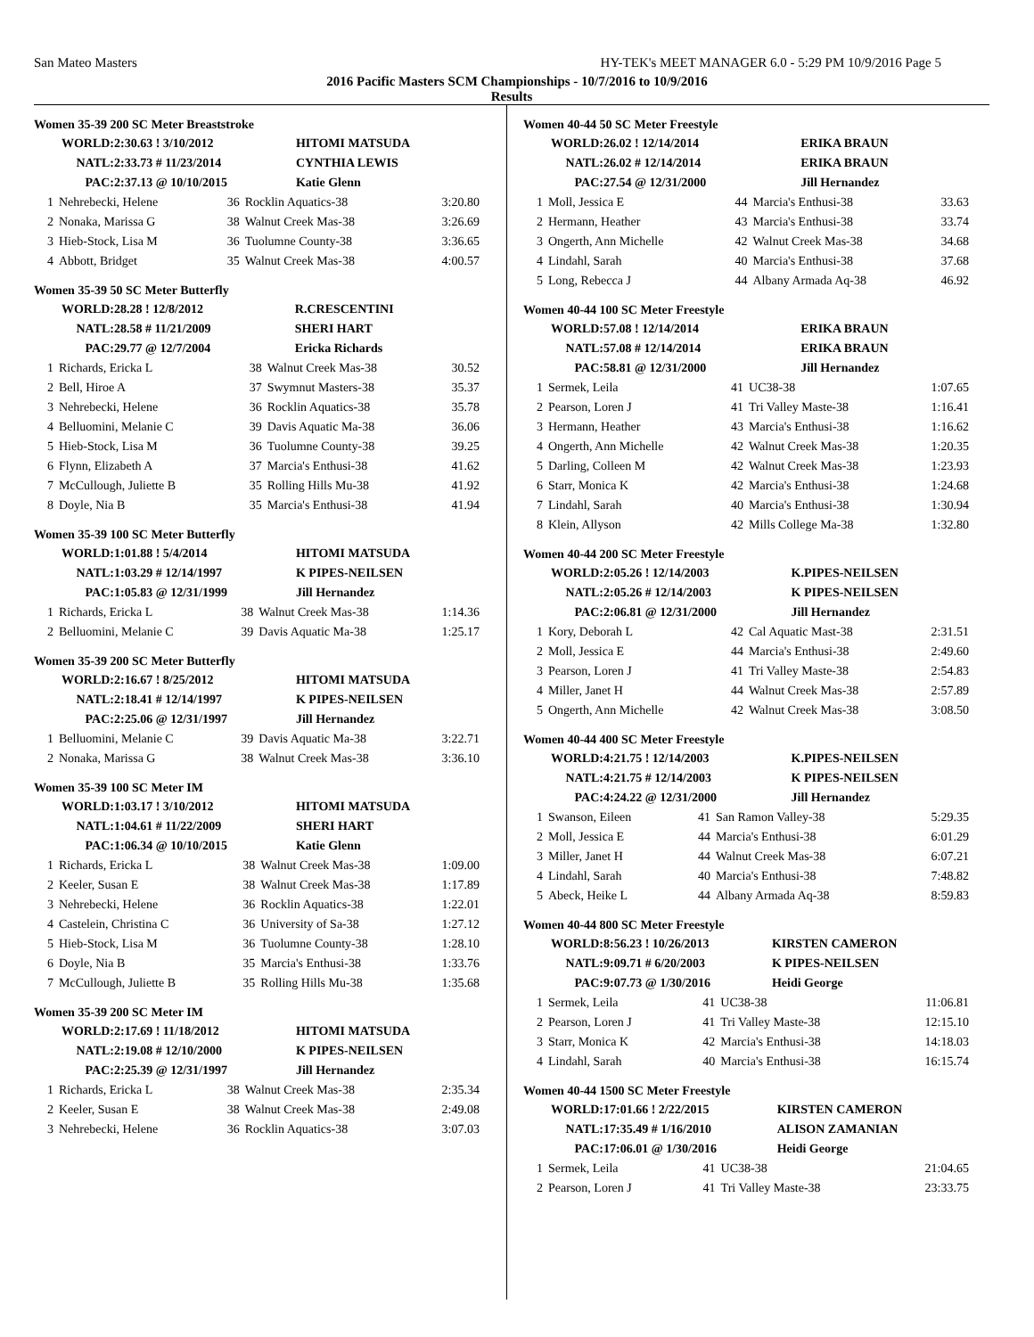San Mateo Masters HY-TEK's MEET MANAGER 6.0 - 5:29 PM 10/9/2016 Page 5
2016 Pacific Masters SCM Championships - 10/7/2016 to 10/9/2016
Results
Women 35-39 200 SC Meter Breaststroke
| WORLD: | 2:30.63 ! 3/10/2012 | HITOMI MATSUDA |
| NATL: | 2:33.73 # 11/23/2014 | CYNTHIA LEWIS |
| PAC: | 2:37.13 @ 10/10/2015 | Katie Glenn |
| 1 | Nehrebecki, Helene | 36 | Rocklin Aquatics-38 | 3:20.80 |
| 2 | Nonaka, Marissa G | 38 | Walnut Creek Mas-38 | 3:26.69 |
| 3 | Hieb-Stock, Lisa M | 36 | Tuolumne County-38 | 3:36.65 |
| 4 | Abbott, Bridget | 35 | Walnut Creek Mas-38 | 4:00.57 |
Women 35-39 50 SC Meter Butterfly
| WORLD: | 28.28 ! 12/8/2012 | R.CRESCENTINI |
| NATL: | 28.58 # 11/21/2009 | SHERI HART |
| PAC: | 29.77 @ 12/7/2004 | Ericka Richards |
| 1 | Richards, Ericka L | 38 | Walnut Creek Mas-38 | 30.52 |
| 2 | Bell, Hiroe A | 37 | Swymnut Masters-38 | 35.37 |
| 3 | Nehrebecki, Helene | 36 | Rocklin Aquatics-38 | 35.78 |
| 4 | Belluomini, Melanie C | 39 | Davis Aquatic Ma-38 | 36.06 |
| 5 | Hieb-Stock, Lisa M | 36 | Tuolumne County-38 | 39.25 |
| 6 | Flynn, Elizabeth A | 37 | Marcia's Enthusi-38 | 41.62 |
| 7 | McCullough, Juliette B | 35 | Rolling Hills Mu-38 | 41.92 |
| 8 | Doyle, Nia B | 35 | Marcia's Enthusi-38 | 41.94 |
Women 35-39 100 SC Meter Butterfly
| WORLD: | 1:01.88 ! 5/4/2014 | HITOMI MATSUDA |
| NATL: | 1:03.29 # 12/14/1997 | K PIPES-NEILSEN |
| PAC: | 1:05.83 @ 12/31/1999 | Jill Hernandez |
| 1 | Richards, Ericka L | 38 | Walnut Creek Mas-38 | 1:14.36 |
| 2 | Belluomini, Melanie C | 39 | Davis Aquatic Ma-38 | 1:25.17 |
Women 35-39 200 SC Meter Butterfly
| WORLD: | 2:16.67 ! 8/25/2012 | HITOMI MATSUDA |
| NATL: | 2:18.41 # 12/14/1997 | K PIPES-NEILSEN |
| PAC: | 2:25.06 @ 12/31/1997 | Jill Hernandez |
| 1 | Belluomini, Melanie C | 39 | Davis Aquatic Ma-38 | 3:22.71 |
| 2 | Nonaka, Marissa G | 38 | Walnut Creek Mas-38 | 3:36.10 |
Women 35-39 100 SC Meter IM
| WORLD: | 1:03.17 ! 3/10/2012 | HITOMI MATSUDA |
| NATL: | 1:04.61 # 11/22/2009 | SHERI HART |
| PAC: | 1:06.34 @ 10/10/2015 | Katie Glenn |
| 1 | Richards, Ericka L | 38 | Walnut Creek Mas-38 | 1:09.00 |
| 2 | Keeler, Susan E | 38 | Walnut Creek Mas-38 | 1:17.89 |
| 3 | Nehrebecki, Helene | 36 | Rocklin Aquatics-38 | 1:22.01 |
| 4 | Castelein, Christina C | 36 | University of Sa-38 | 1:27.12 |
| 5 | Hieb-Stock, Lisa M | 36 | Tuolumne County-38 | 1:28.10 |
| 6 | Doyle, Nia B | 35 | Marcia's Enthusi-38 | 1:33.76 |
| 7 | McCullough, Juliette B | 35 | Rolling Hills Mu-38 | 1:35.68 |
Women 35-39 200 SC Meter IM
| WORLD: | 2:17.69 ! 11/18/2012 | HITOMI MATSUDA |
| NATL: | 2:19.08 # 12/10/2000 | K PIPES-NEILSEN |
| PAC: | 2:25.39 @ 12/31/1997 | Jill Hernandez |
| 1 | Richards, Ericka L | 38 | Walnut Creek Mas-38 | 2:35.34 |
| 2 | Keeler, Susan E | 38 | Walnut Creek Mas-38 | 2:49.08 |
| 3 | Nehrebecki, Helene | 36 | Rocklin Aquatics-38 | 3:07.03 |
Women 40-44 50 SC Meter Freestyle
| WORLD: | 26.02 ! 12/14/2014 | ERIKA BRAUN |
| NATL: | 26.02 # 12/14/2014 | ERIKA BRAUN |
| PAC: | 27.54 @ 12/31/2000 | Jill Hernandez |
| 1 | Moll, Jessica E | 44 | Marcia's Enthusi-38 | 33.63 |
| 2 | Hermann, Heather | 43 | Marcia's Enthusi-38 | 33.74 |
| 3 | Ongerth, Ann Michelle | 42 | Walnut Creek Mas-38 | 34.68 |
| 4 | Lindahl, Sarah | 40 | Marcia's Enthusi-38 | 37.68 |
| 5 | Long, Rebecca J | 44 | Albany Armada Aq-38 | 46.92 |
Women 40-44 100 SC Meter Freestyle
| WORLD: | 57.08 ! 12/14/2014 | ERIKA BRAUN |
| NATL: | 57.08 # 12/14/2014 | ERIKA BRAUN |
| PAC: | 58.81 @ 12/31/2000 | Jill Hernandez |
| 1 | Sermek, Leila | 41 | UC38-38 | 1:07.65 |
| 2 | Pearson, Loren J | 41 | Tri Valley Maste-38 | 1:16.41 |
| 3 | Hermann, Heather | 43 | Marcia's Enthusi-38 | 1:16.62 |
| 4 | Ongerth, Ann Michelle | 42 | Walnut Creek Mas-38 | 1:20.35 |
| 5 | Darling, Colleen M | 42 | Walnut Creek Mas-38 | 1:23.93 |
| 6 | Starr, Monica K | 42 | Marcia's Enthusi-38 | 1:24.68 |
| 7 | Lindahl, Sarah | 40 | Marcia's Enthusi-38 | 1:30.94 |
| 8 | Klein, Allyson | 42 | Mills College Ma-38 | 1:32.80 |
Women 40-44 200 SC Meter Freestyle
| WORLD: | 2:05.26 ! 12/14/2003 | K.PIPES-NEILSEN |
| NATL: | 2:05.26 # 12/14/2003 | K PIPES-NEILSEN |
| PAC: | 2:06.81 @ 12/31/2000 | Jill Hernandez |
| 1 | Kory, Deborah L | 42 | Cal Aquatic Mast-38 | 2:31.51 |
| 2 | Moll, Jessica E | 44 | Marcia's Enthusi-38 | 2:49.60 |
| 3 | Pearson, Loren J | 41 | Tri Valley Maste-38 | 2:54.83 |
| 4 | Miller, Janet H | 44 | Walnut Creek Mas-38 | 2:57.89 |
| 5 | Ongerth, Ann Michelle | 42 | Walnut Creek Mas-38 | 3:08.50 |
Women 40-44 400 SC Meter Freestyle
| WORLD: | 4:21.75 ! 12/14/2003 | K.PIPES-NEILSEN |
| NATL: | 4:21.75 # 12/14/2003 | K PIPES-NEILSEN |
| PAC: | 4:24.22 @ 12/31/2000 | Jill Hernandez |
| 1 | Swanson, Eileen | 41 | San Ramon Valley-38 | 5:29.35 |
| 2 | Moll, Jessica E | 44 | Marcia's Enthusi-38 | 6:01.29 |
| 3 | Miller, Janet H | 44 | Walnut Creek Mas-38 | 6:07.21 |
| 4 | Lindahl, Sarah | 40 | Marcia's Enthusi-38 | 7:48.82 |
| 5 | Abeck, Heike L | 44 | Albany Armada Aq-38 | 8:59.83 |
Women 40-44 800 SC Meter Freestyle
| WORLD: | 8:56.23 ! 10/26/2013 | KIRSTEN CAMERON |
| NATL: | 9:09.71 # 6/20/2003 | K PIPES-NEILSEN |
| PAC: | 9:07.73 @ 1/30/2016 | Heidi George |
| 1 | Sermek, Leila | 41 | UC38-38 | 11:06.81 |
| 2 | Pearson, Loren J | 41 | Tri Valley Maste-38 | 12:15.10 |
| 3 | Starr, Monica K | 42 | Marcia's Enthusi-38 | 14:18.03 |
| 4 | Lindahl, Sarah | 40 | Marcia's Enthusi-38 | 16:15.74 |
Women 40-44 1500 SC Meter Freestyle
| WORLD: | 17:01.66 ! 2/22/2015 | KIRSTEN CAMERON |
| NATL: | 17:35.49 # 1/16/2010 | ALISON ZAMANIAN |
| PAC: | 17:06.01 @ 1/30/2016 | Heidi George |
| 1 | Sermek, Leila | 41 | UC38-38 | 21:04.65 |
| 2 | Pearson, Loren J | 41 | Tri Valley Maste-38 | 23:33.75 |